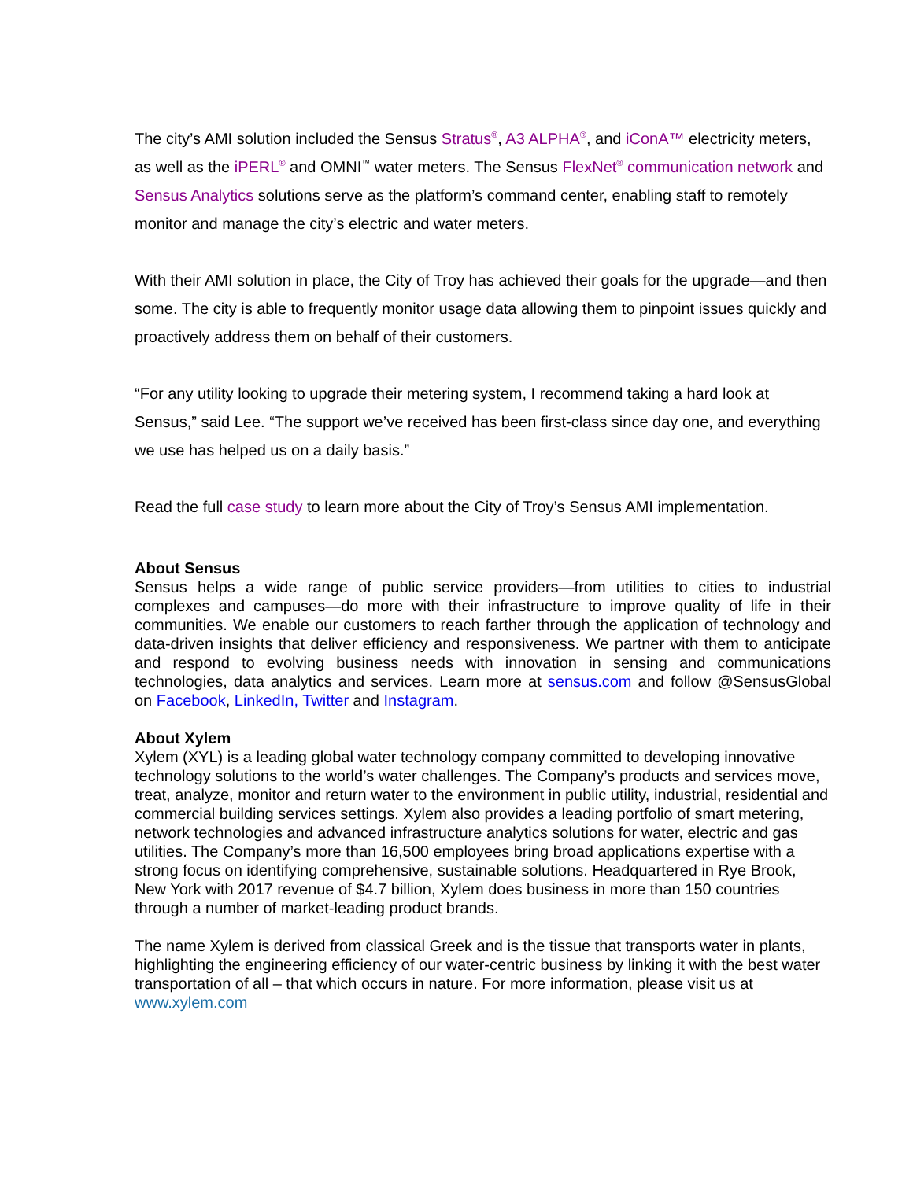The city’s AMI solution included the Sensus Stratus<sup>®</sup>, A3 ALPHA<sup>®</sup>, and iConA™ electricity meters, as well as the iPERL<sup>®</sup> and OMNI<sup>™</sup> water meters. The Sensus FlexNet<sup>®</sup> communication network and Sensus Analytics solutions serve as the platform’s command center, enabling staff to remotely monitor and manage the city’s electric and water meters.
With their AMI solution in place, the City of Troy has achieved their goals for the upgrade—and then some. The city is able to frequently monitor usage data allowing them to pinpoint issues quickly and proactively address them on behalf of their customers.
“For any utility looking to upgrade their metering system, I recommend taking a hard look at Sensus,” said Lee. “The support we’ve received has been first-class since day one, and everything we use has helped us on a daily basis.”
Read the full case study to learn more about the City of Troy’s Sensus AMI implementation.
About Sensus
Sensus helps a wide range of public service providers—from utilities to cities to industrial complexes and campuses—do more with their infrastructure to improve quality of life in their communities. We enable our customers to reach farther through the application of technology and data-driven insights that deliver efficiency and responsiveness. We partner with them to anticipate and respond to evolving business needs with innovation in sensing and communications technologies, data analytics and services. Learn more at sensus.com and follow @SensusGlobal on Facebook, LinkedIn, Twitter and Instagram.
About Xylem
Xylem (XYL) is a leading global water technology company committed to developing innovative technology solutions to the world’s water challenges. The Company’s products and services move, treat, analyze, monitor and return water to the environment in public utility, industrial, residential and commercial building services settings. Xylem also provides a leading portfolio of smart metering, network technologies and advanced infrastructure analytics solutions for water, electric and gas utilities. The Company’s more than 16,500 employees bring broad applications expertise with a strong focus on identifying comprehensive, sustainable solutions. Headquartered in Rye Brook, New York with 2017 revenue of $4.7 billion, Xylem does business in more than 150 countries through a number of market-leading product brands.
The name Xylem is derived from classical Greek and is the tissue that transports water in plants, highlighting the engineering efficiency of our water-centric business by linking it with the best water transportation of all – that which occurs in nature. For more information, please visit us at www.xylem.com